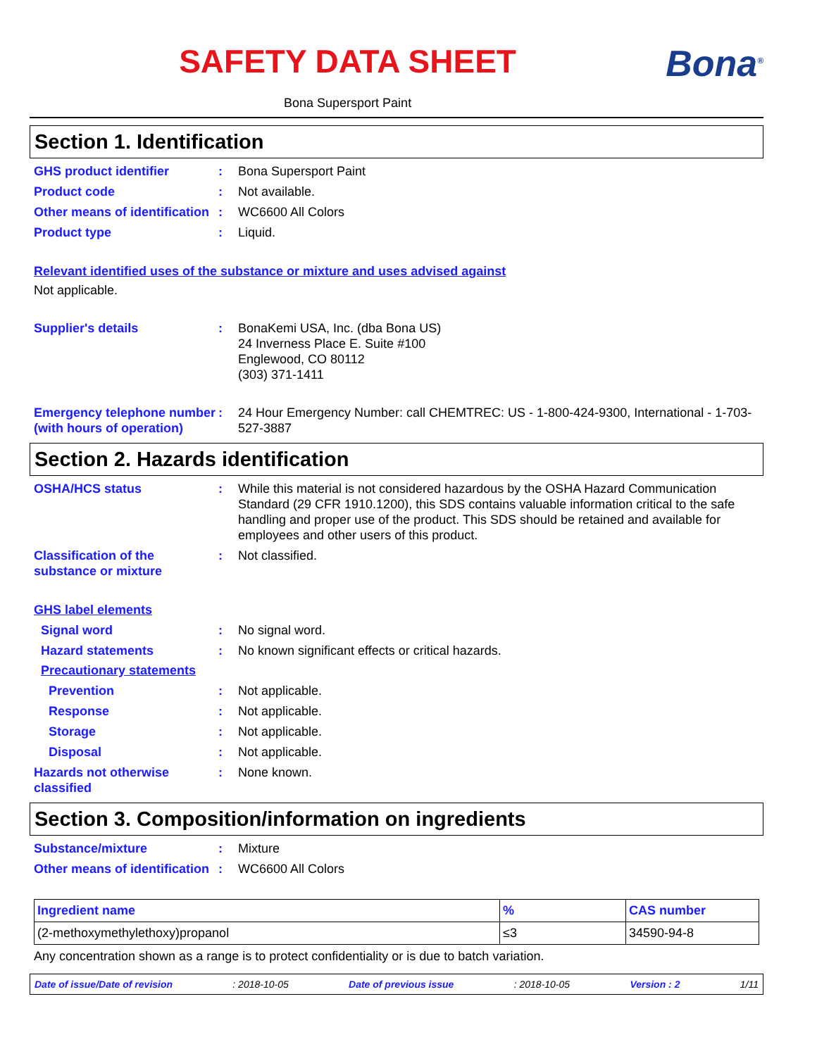SAFETY DATA SHEET
Bona Supersport Paint
Bona<sup>®</sup>
Section 1. Identification
GHS product identifier : Bona Supersport Paint
Product code : Not available.
Other means of identification
: WC6600 All Colors
Product type : Liquid.
Relevant identified uses of the substance or mixture and uses advised against
Not applicable.
Supplier's details : BonaKemi USA, Inc. (dba Bona US)
24 Inverness Place E. Suite #100
Englewood, CO 80112
(303) 371-1411
Emergency telephone number (with hours of operation)
: 24 Hour Emergency Number: call CHEMTREC: US - 1-800-424-9300, International - 1-703-527-3887
Section 2. Hazards identification
OSHA/HCS status : While this material is not considered hazardous by the OSHA Hazard Communication Standard (29 CFR 1910.1200), this SDS contains valuable information critical to the safe handling and proper use of the product. This SDS should be retained and available for employees and other users of this product.
Classification of the substance or mixture
: Not classified.
GHS label elements
Signal word : No signal word.
Hazard statements : No known significant effects or critical hazards.
Precautionary statements
Prevention : Not applicable.
Response : Not applicable.
Storage : Not applicable.
Disposal : Not applicable.
Hazards not otherwise classified
: None known.
Section 3. Composition/information on ingredients
Substance/mixture : Mixture
Other means of identification
: WC6600 All Colors
| Ingredient name | % | CAS number |
| --- | --- | --- |
| (2-methoxymethylethoxy)propanol | ≤3 | 34590-94-8 |
Any concentration shown as a range is to protect confidentiality or is due to batch variation.
Date of issue/Date of revision: 2018-10-05 Date of previous issue: 2018-10-05 Version : 2 1/11